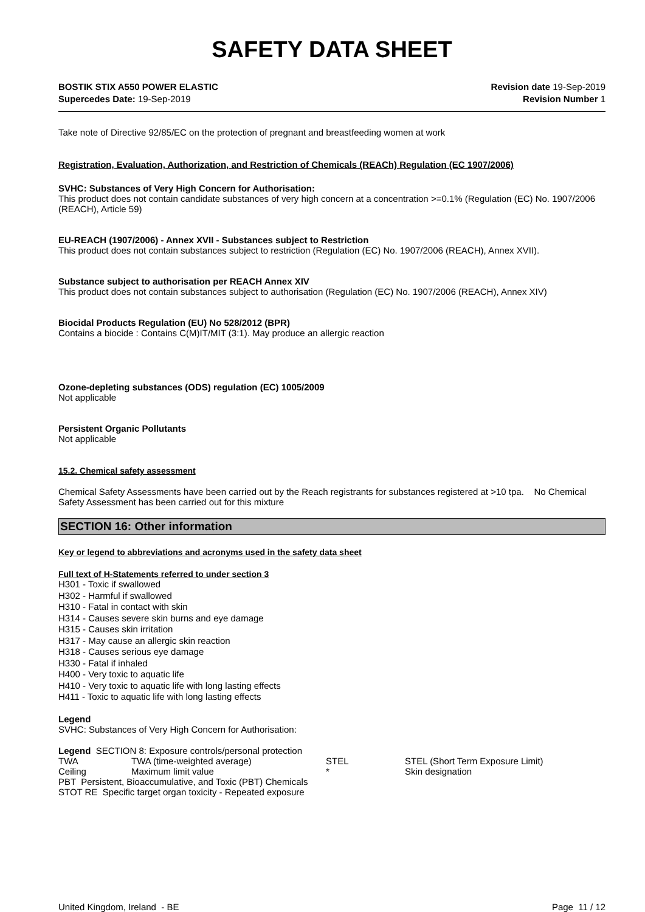SAFETY DATA SHEET
BOSTIK STIX A550 POWER ELASTIC
Supercedes Date: 19-Sep-2019
Revision date 19-Sep-2019
Revision Number 1
Take note of Directive 92/85/EC on the protection of pregnant and breastfeeding women at work
Registration, Evaluation, Authorization, and Restriction of Chemicals (REACh) Regulation (EC 1907/2006)
SVHC: Substances of Very High Concern for Authorisation:
This product does not contain candidate substances of very high concern at a concentration >=0.1% (Regulation (EC) No. 1907/2006 (REACH), Article 59)
EU-REACH (1907/2006) - Annex XVII - Substances subject to Restriction
This product does not contain substances subject to restriction (Regulation (EC) No. 1907/2006 (REACH), Annex XVII).
Substance subject to authorisation per REACH Annex XIV
This product does not contain substances subject to authorisation (Regulation (EC) No. 1907/2006 (REACH), Annex XIV)
Biocidal Products Regulation (EU) No 528/2012 (BPR)
Contains a biocide : Contains C(M)IT/MIT (3:1). May produce an allergic reaction
Ozone-depleting substances (ODS) regulation (EC) 1005/2009
Not applicable
Persistent Organic Pollutants
Not applicable
15.2. Chemical safety assessment
Chemical Safety Assessments have been carried out by the Reach registrants for substances registered at >10 tpa. No Chemical Safety Assessment has been carried out for this mixture
SECTION 16: Other information
Key or legend to abbreviations and acronyms used in the safety data sheet
Full text of H-Statements referred to under section 3
H301 - Toxic if swallowed
H302 - Harmful if swallowed
H310 - Fatal in contact with skin
H314 - Causes severe skin burns and eye damage
H315 - Causes skin irritation
H317 - May cause an allergic skin reaction
H318 - Causes serious eye damage
H330 - Fatal if inhaled
H400 - Very toxic to aquatic life
H410 - Very toxic to aquatic life with long lasting effects
H411 - Toxic to aquatic life with long lasting effects
Legend
SVHC: Substances of Very High Concern for Authorisation:
Legend SECTION 8: Exposure controls/personal protection
| TWA | TWA (time-weighted average) | STEL | STEL (Short Term Exposure Limit) |
| Ceiling | Maximum limit value | * | Skin designation |
PBT Persistent, Bioaccumulative, and Toxic (PBT) Chemicals
STOT RE Specific target organ toxicity - Repeated exposure
United Kingdom, Ireland - BE Page 11 / 12